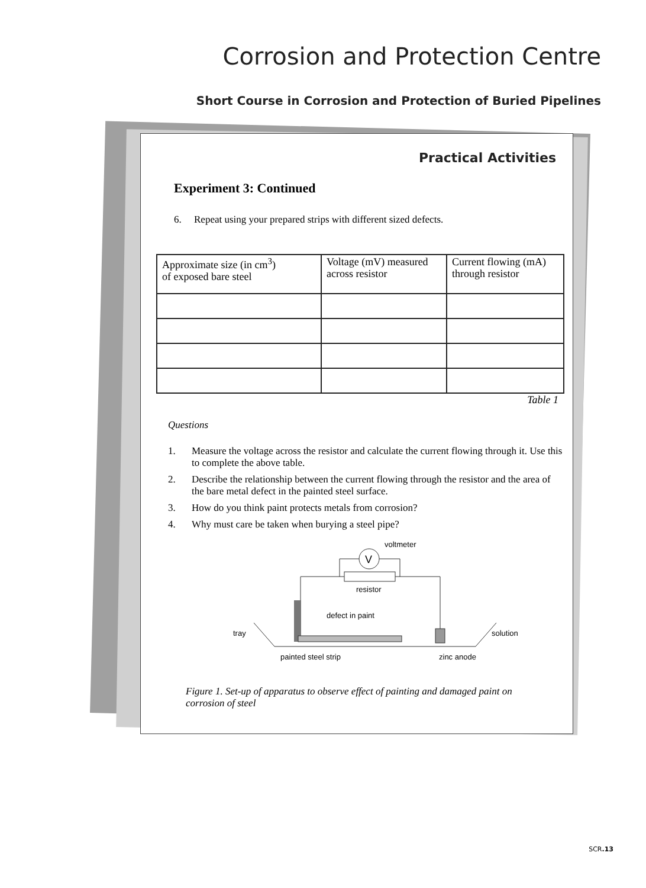Corrosion and Protection Centre
Short Course in Corrosion and Protection of Buried Pipelines
Practical Activities
Experiment 3: Continued
6. Repeat using your prepared strips with different sized defects.
| Approximate size (in cm<sup>3</sup>) of exposed bare steel | Voltage (mV) measured across resistor | Current flowing (mA) through resistor |
Table 1
Questions
1. Measure the voltage across the resistor and calculate the current flowing through it. Use this to complete the above table.
2. Describe the relationship between the current flowing through the resistor and the area of the bare metal defect in the painted steel surface.
3. How do you think paint protects metals from corrosion?
4. Why must care be taken when burying a steel pipe?
voltmeter
V
resistor
defect in paint
tray
solution
painted steel strip
zinc anode
Figure 1. Set-up of apparatus to observe effect of painting and damaged paint on corrosion of steel
SCR.13